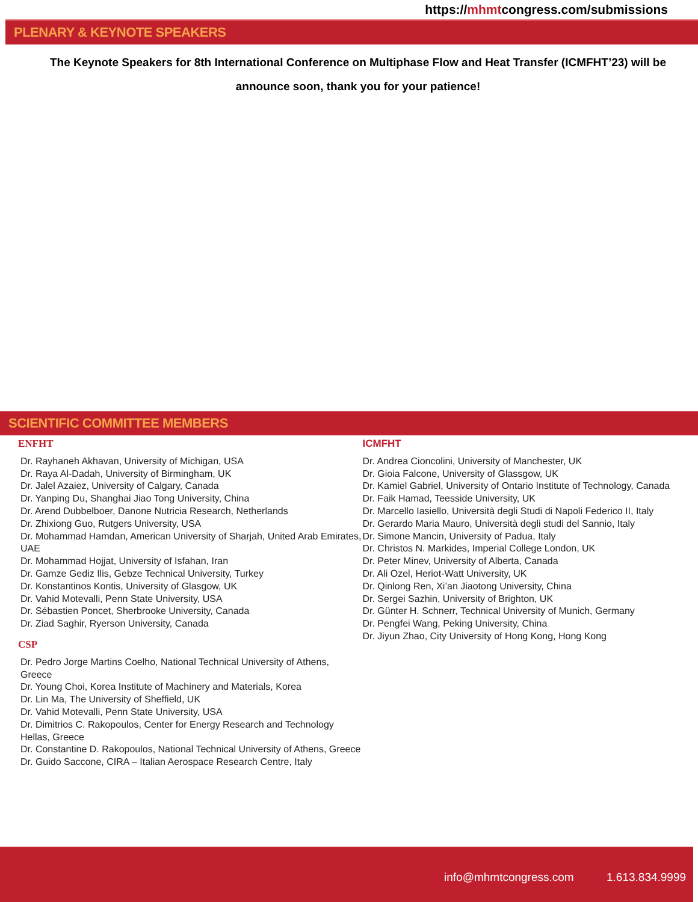https://mhmtcongress.com/submissions
PLENARY & KEYNOTE SPEAKERS
The Keynote Speakers for 8th International Conference on Multiphase Flow and Heat Transfer (ICMFHT’23) will be
announce soon, thank you for your patience!
SCIENTIFIC COMMITTEE MEMBERS
ENFHT
Dr. Rayhaneh Akhavan, University of Michigan, USA
Dr. Raya Al-Dadah, University of Birmingham, UK
Dr. Jalel Azaiez, University of Calgary, Canada
Dr. Yanping Du, Shanghai Jiao Tong University, China
Dr. Arend Dubbelboer, Danone Nutricia Research, Netherlands
Dr. Zhixiong Guo, Rutgers University, USA
Dr. Mohammad Hamdan, American University of Sharjah, United Arab Emirates, UAE
Dr. Mohammad Hojjat, University of Isfahan, Iran
Dr. Gamze Gediz Ilis, Gebze Technical University, Turkey
Dr. Konstantinos Kontis, University of Glasgow, UK
Dr. Vahid Motevalli, Penn State University, USA
Dr. Sébastien Poncet, Sherbrooke University, Canada
Dr. Ziad Saghir, Ryerson University, Canada
CSP
Dr. Pedro Jorge Martins Coelho, National Technical University of Athens, Greece
Dr. Young Choi, Korea Institute of Machinery and Materials, Korea
Dr. Lin Ma, The University of Sheffield, UK
Dr. Vahid Motevalli, Penn State University, USA
Dr. Dimitrios C. Rakopoulos, Center for Energy Research and Technology Hellas, Greece
Dr. Constantine D. Rakopoulos, National Technical University of Athens, Greece
Dr. Guido Saccone, CIRA – Italian Aerospace Research Centre, Italy
ICMFHT
Dr. Andrea Cioncolini, University of Manchester, UK
Dr. Gioia Falcone, University of Glassgow, UK
Dr. Kamiel Gabriel, University of Ontario Institute of Technology, Canada
Dr. Faik Hamad, Teesside University, UK
Dr. Marcello Iasiello, Università degli Studi di Napoli Federico II, Italy
Dr. Gerardo Maria Mauro, Università degli studi del Sannio, Italy
Dr. Simone Mancin, University of Padua, Italy
Dr. Christos N. Markides, Imperial College London, UK
Dr. Peter Minev, University of Alberta, Canada
Dr. Ali Ozel, Heriot-Watt University, UK
Dr. Qinlong Ren, Xi’an Jiaotong University, China
Dr. Sergei Sazhin, University of Brighton, UK
Dr. Günter H. Schnerr, Technical University of Munich, Germany
Dr. Pengfei Wang, Peking University, China
Dr. Jiyun Zhao, City University of Hong Kong, Hong Kong
info@mhmtcongress.com 1.613.834.9999